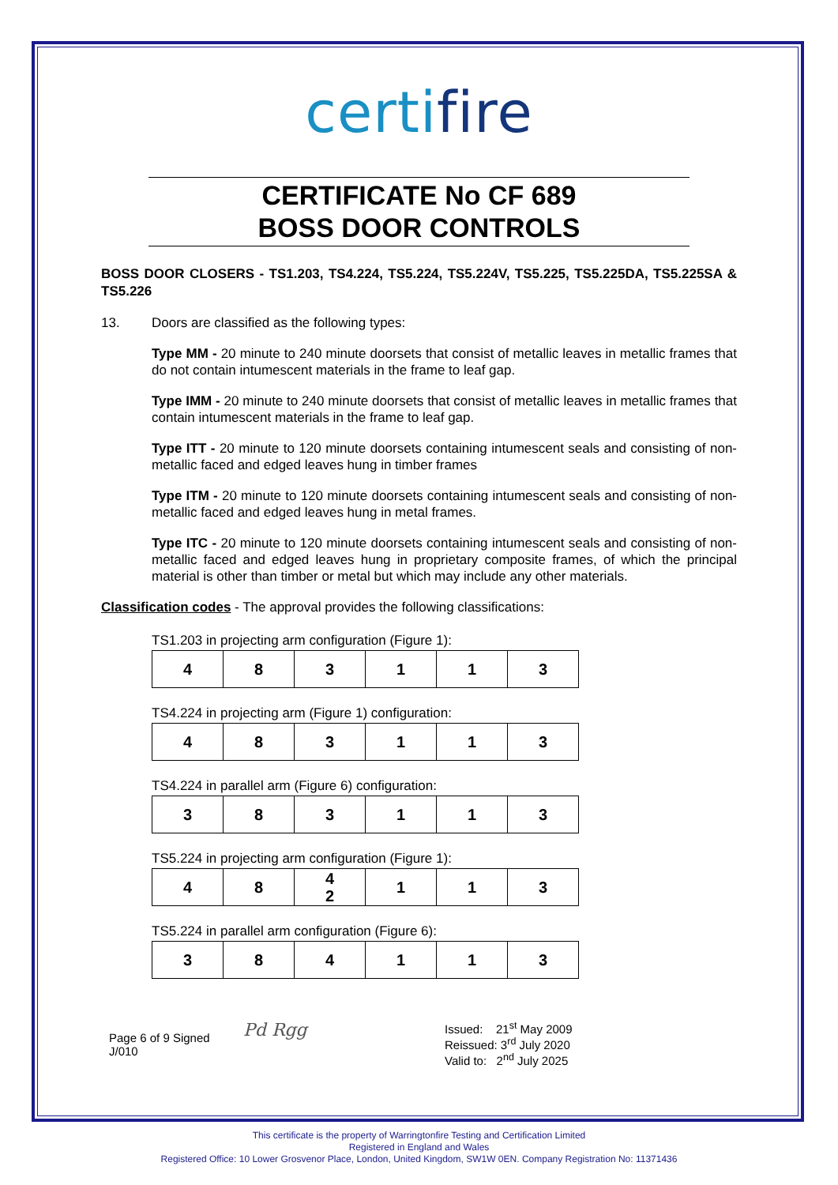certifire
CERTIFICATE No CF 689
BOSS DOOR CONTROLS
BOSS DOOR CLOSERS - TS1.203, TS4.224, TS5.224, TS5.224V, TS5.225, TS5.225DA, TS5.225SA & TS5.226
13. Doors are classified as the following types:
Type MM - 20 minute to 240 minute doorsets that consist of metallic leaves in metallic frames that do not contain intumescent materials in the frame to leaf gap.
Type IMM - 20 minute to 240 minute doorsets that consist of metallic leaves in metallic frames that contain intumescent materials in the frame to leaf gap.
Type ITT - 20 minute to 120 minute doorsets containing intumescent seals and consisting of non-metallic faced and edged leaves hung in timber frames
Type ITM - 20 minute to 120 minute doorsets containing intumescent seals and consisting of non-metallic faced and edged leaves hung in metal frames.
Type ITC - 20 minute to 120 minute doorsets containing intumescent seals and consisting of non-metallic faced and edged leaves hung in proprietary composite frames, of which the principal material is other than timber or metal but which may include any other materials.
Classification codes - The approval provides the following classifications:
TS1.203 in projecting arm configuration (Figure 1):
| 4 | 8 | 3 | 1 | 1 | 3 |
TS4.224 in projecting arm (Figure 1) configuration:
| 4 | 8 | 3 | 1 | 1 | 3 |
TS4.224 in parallel arm (Figure 6) configuration:
| 3 | 8 | 3 | 1 | 1 | 3 |
TS5.224 in projecting arm configuration (Figure 1):
| 4 | 8 | 4 2 | 1 | 1 | 3 |
TS5.224 in parallel arm configuration (Figure 6):
| 3 | 8 | 4 | 1 | 1 | 3 |
Page 6 of 9 Signed
J/010
Pd Rgg
Issued: 21<sup>st</sup> May 2009
Reissued: 3<sup>rd</sup> July 2020
Valid to: 2<sup>nd</sup> July 2025
This certificate is the property of Warringtonfire Testing and Certification Limited
Registered in England and Wales
Registered Office: 10 Lower Grosvenor Place, London, United Kingdom, SW1W 0EN. Company Registration No: 11371436